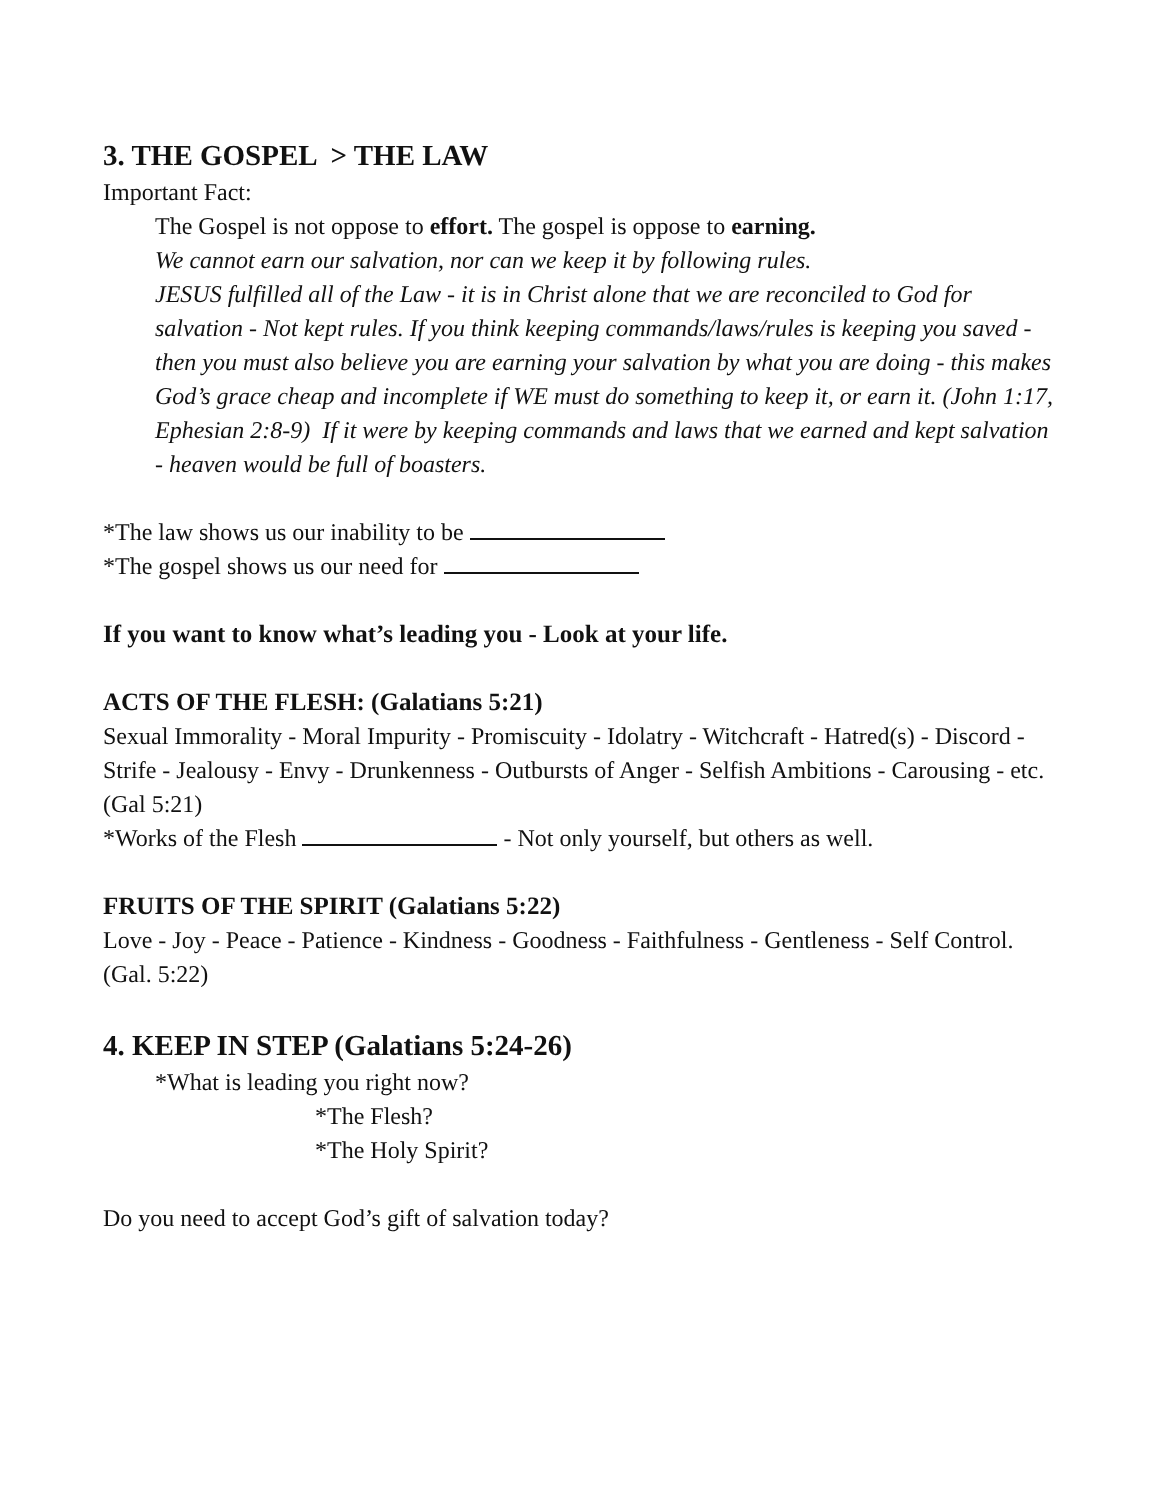3. THE GOSPEL > THE LAW
Important Fact:
The Gospel is not oppose to effort. The gospel is oppose to earning.
We cannot earn our salvation, nor can we keep it by following rules.
JESUS fulfilled all of the Law - it is in Christ alone that we are reconciled to God for salvation - Not kept rules. If you think keeping commands/laws/rules is keeping you saved - then you must also believe you are earning your salvation by what you are doing - this makes God’s grace cheap and incomplete if WE must do something to keep it, or earn it. (John 1:17, Ephesian 2:8-9) If it were by keeping commands and laws that we earned and kept salvation - heaven would be full of boasters.
*The law shows us our inability to be
*The gospel shows us our need for
If you want to know what’s leading you - Look at your life.
ACTS OF THE FLESH: (Galatians 5:21)
Sexual Immorality - Moral Impurity - Promiscuity - Idolatry - Witchcraft - Hatred(s) - Discord - Strife - Jealousy - Envy - Drunkenness - Outbursts of Anger - Selfish Ambitions - Carousing - etc. (Gal 5:21)
*Works of the Flesh - Not only yourself, but others as well.
FRUITS OF THE SPIRIT (Galatians 5:22)
Love - Joy - Peace - Patience - Kindness - Goodness - Faithfulness - Gentleness - Self Control. (Gal. 5:22)
4. KEEP IN STEP (Galatians 5:24-26)
*What is leading you right now?
*The Flesh?
*The Holy Spirit?
Do you need to accept God’s gift of salvation today?